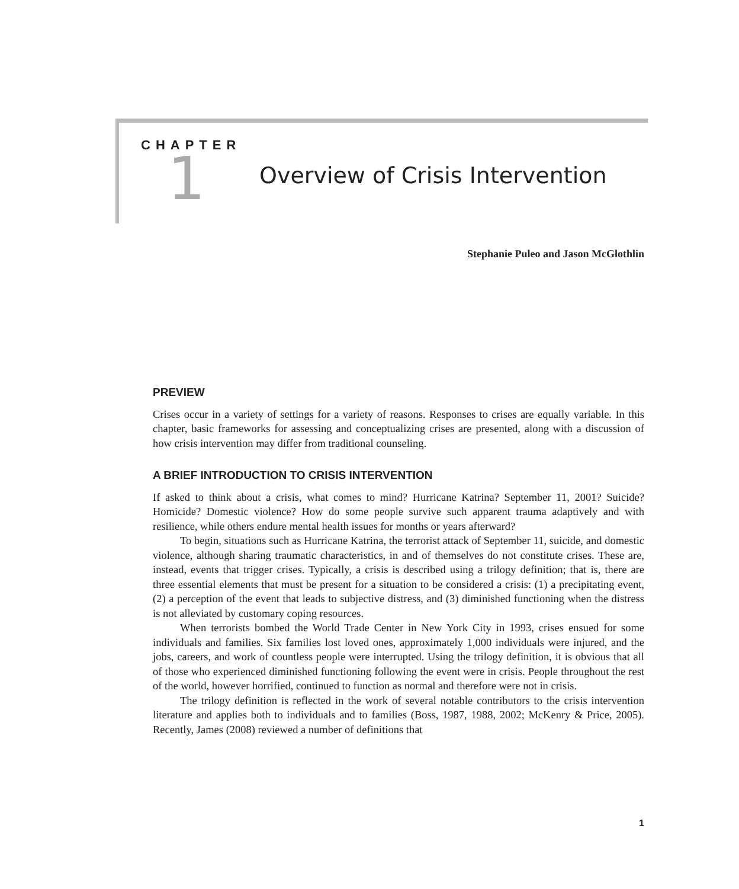CHAPTER
1 Overview of Crisis Intervention
Stephanie Puleo and Jason McGlothlin
PREVIEW
Crises occur in a variety of settings for a variety of reasons. Responses to crises are equally variable. In this chapter, basic frameworks for assessing and conceptualizing crises are presented, along with a discussion of how crisis intervention may differ from traditional counseling.
A BRIEF INTRODUCTION TO CRISIS INTERVENTION
If asked to think about a crisis, what comes to mind? Hurricane Katrina? September 11, 2001? Suicide? Homicide? Domestic violence? How do some people survive such apparent trauma adaptively and with resilience, while others endure mental health issues for months or years afterward?
To begin, situations such as Hurricane Katrina, the terrorist attack of September 11, suicide, and domestic violence, although sharing traumatic characteristics, in and of themselves do not constitute crises. These are, instead, events that trigger crises. Typically, a crisis is described using a trilogy definition; that is, there are three essential elements that must be present for a situation to be considered a crisis: (1) a precipitating event, (2) a perception of the event that leads to subjective distress, and (3) diminished functioning when the distress is not alleviated by customary coping resources.
When terrorists bombed the World Trade Center in New York City in 1993, crises ensued for some individuals and families. Six families lost loved ones, approximately 1,000 individuals were injured, and the jobs, careers, and work of countless people were interrupted. Using the trilogy definition, it is obvious that all of those who experienced diminished functioning following the event were in crisis. People throughout the rest of the world, however horrified, continued to function as normal and therefore were not in crisis.
The trilogy definition is reflected in the work of several notable contributors to the crisis intervention literature and applies both to individuals and to families (Boss, 1987, 1988, 2002; McKenry & Price, 2005). Recently, James (2008) reviewed a number of definitions that
1